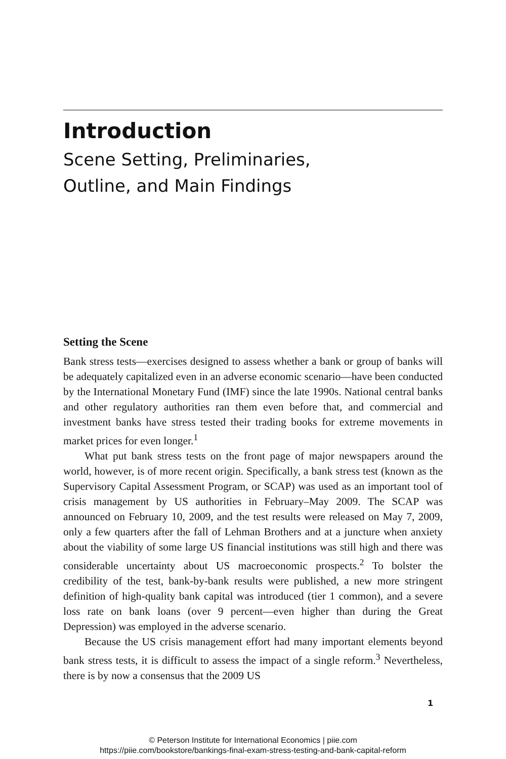Introduction
Scene Setting, Preliminaries,
Outline, and Main Findings
Setting the Scene
Bank stress tests—exercises designed to assess whether a bank or group of banks will be adequately capitalized even in an adverse economic scenario—have been conducted by the International Monetary Fund (IMF) since the late 1990s. National central banks and other regulatory authorities ran them even before that, and commercial and investment banks have stress tested their trading books for extreme movements in market prices for even longer.<sup>1</sup>
What put bank stress tests on the front page of major newspapers around the world, however, is of more recent origin. Specifically, a bank stress test (known as the Supervisory Capital Assessment Program, or SCAP) was used as an important tool of crisis management by US authorities in February–May 2009. The SCAP was announced on February 10, 2009, and the test results were released on May 7, 2009, only a few quarters after the fall of Lehman Brothers and at a juncture when anxiety about the viability of some large US financial institutions was still high and there was considerable uncertainty about US macroeconomic prospects.<sup>2</sup> To bolster the credibility of the test, bank-by-bank results were published, a new more stringent definition of high-quality bank capital was introduced (tier 1 common), and a severe loss rate on bank loans (over 9 percent—even higher than during the Great Depression) was employed in the adverse scenario.
Because the US crisis management effort had many important elements beyond bank stress tests, it is difficult to assess the impact of a single reform.<sup>3</sup> Nevertheless, there is by now a consensus that the 2009 US
1
© Peterson Institute for International Economics | piie.com
https://piie.com/bookstore/bankings-final-exam-stress-testing-and-bank-capital-reform